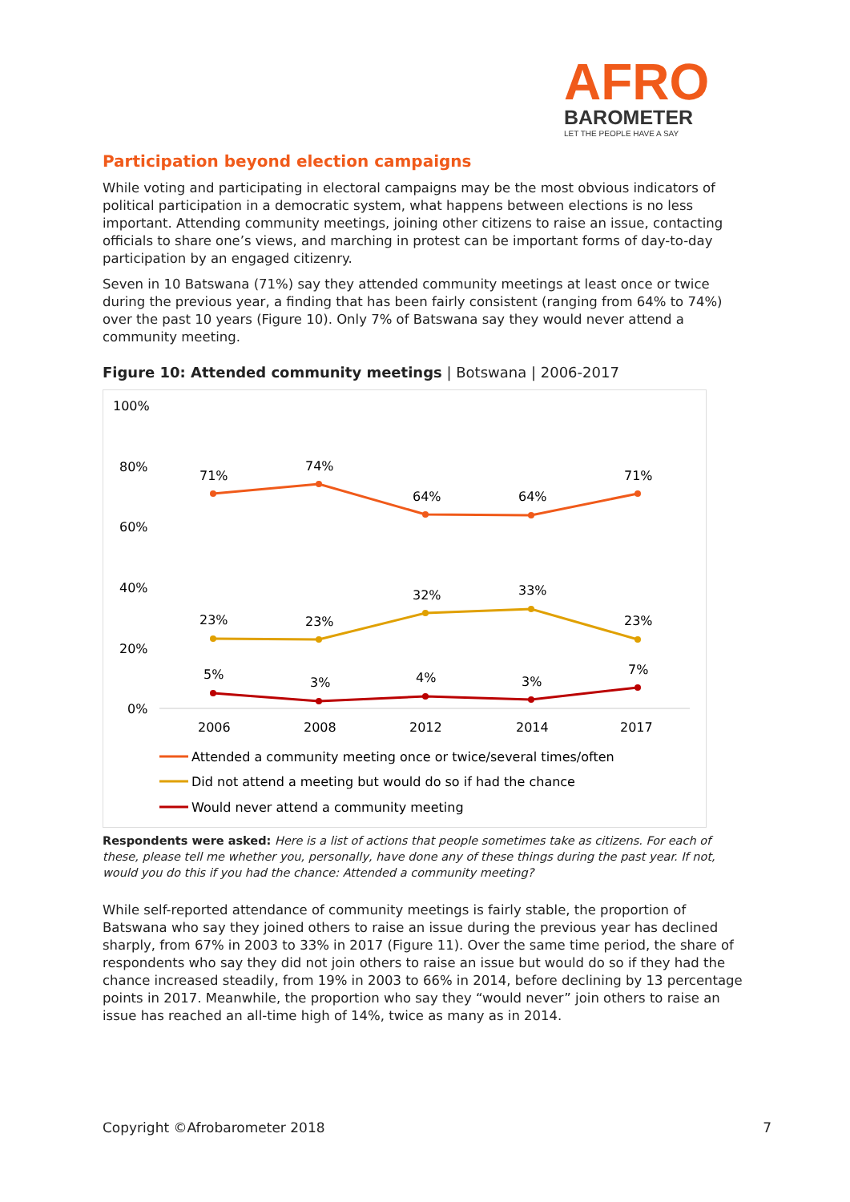AFRO
BAROMETER
LET THE PEOPLE HAVE A SAY
Participation beyond election campaigns
While voting and participating in electoral campaigns may be the most obvious indicators of political participation in a democratic system, what happens between elections is no less important. Attending community meetings, joining other citizens to raise an issue, contacting officials to share one’s views, and marching in protest can be important forms of day-to-day participation by an engaged citizenry.
Seven in 10 Batswana (71%) say they attended community meetings at least once or twice during the previous year, a finding that has been fairly consistent (ranging from 64% to 74%) over the past 10 years (Figure 10). Only 7% of Batswana say they would never attend a community meeting.
Figure 10: Attended community meetings | Botswana | 2006-2017
100%
80%
60%
40%
20%
0%
2006
2008
2012
2014
2017
71%
74%
64%
64%
71%
23%
23%
32%
33%
23%
5%
3%
4%
3%
7%
Attended a community meeting once or twice/several times/often
Did not attend a meeting but would do so if had the chance
Would never attend a community meeting
Respondents were asked: Here is a list of actions that people sometimes take as citizens. For each of these, please tell me whether you, personally, have done any of these things during the past year. If not, would you do this if you had the chance: Attended a community meeting?
While self-reported attendance of community meetings is fairly stable, the proportion of Batswana who say they joined others to raise an issue during the previous year has declined sharply, from 67% in 2003 to 33% in 2017 (Figure 11). Over the same time period, the share of respondents who say they did not join others to raise an issue but would do so if they had the chance increased steadily, from 19% in 2003 to 66% in 2014, before declining by 13 percentage points in 2017. Meanwhile, the proportion who say they “would never” join others to raise an issue has reached an all-time high of 14%, twice as many as in 2014.
Copyright ©Afrobarometer 2018 7